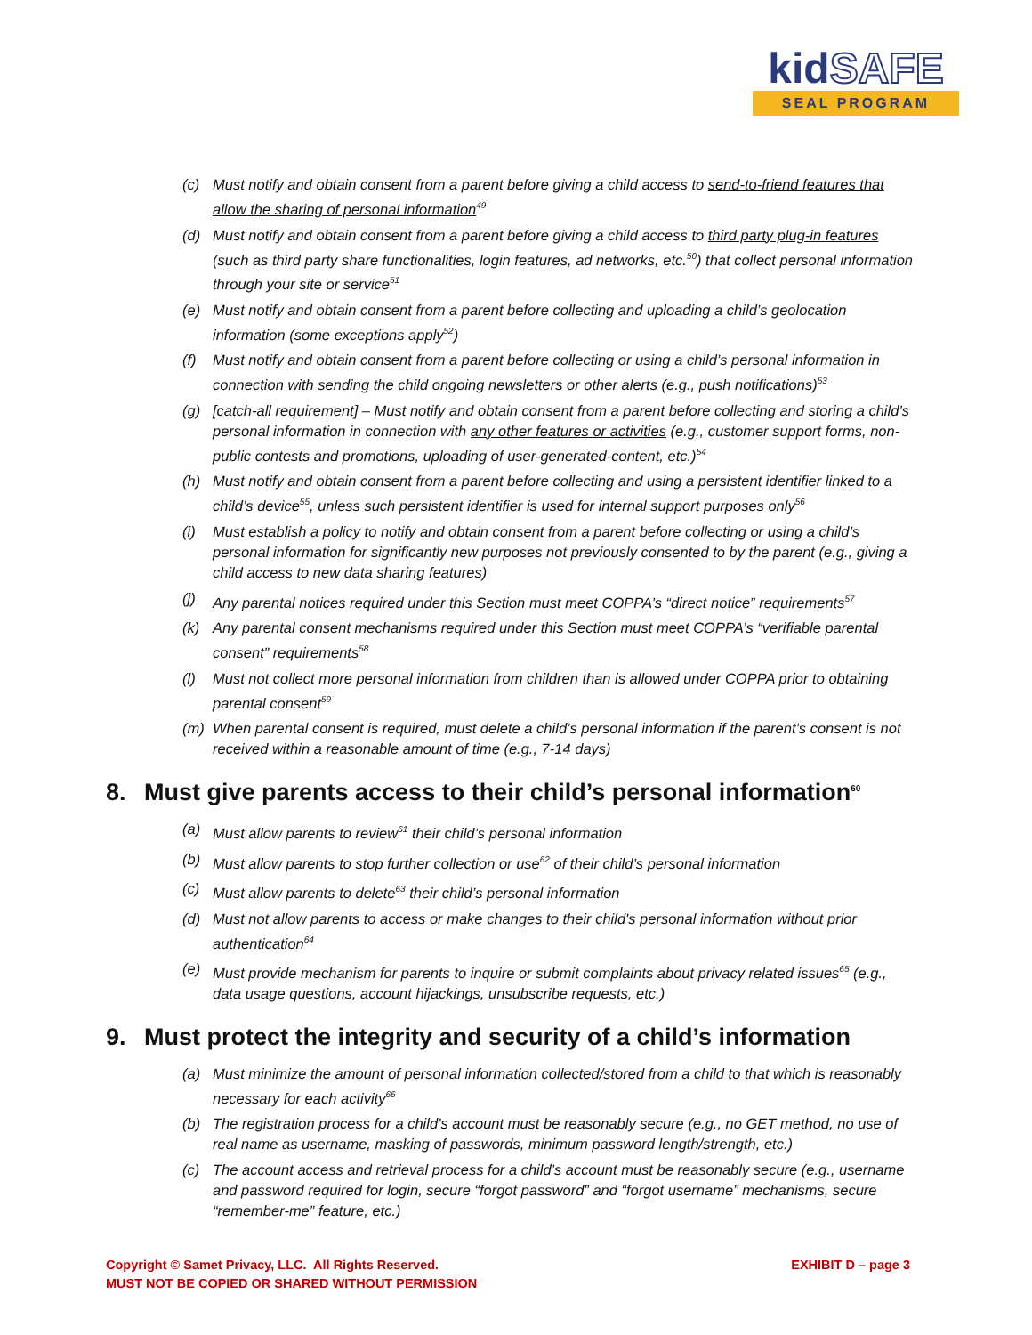kidSAFE
SEAL PROGRAM
(c) Must notify and obtain consent from a parent before giving a child access to send-to-friend features that allow the sharing of personal information<sup>49</sup>
(d) Must notify and obtain consent from a parent before giving a child access to third party plug-in features (such as third party share functionalities, login features, ad networks, etc.<sup>50</sup>) that collect personal information through your site or service<sup>51</sup>
(e) Must notify and obtain consent from a parent before collecting and uploading a child’s geolocation information (some exceptions apply<sup>52</sup>)
(f) Must notify and obtain consent from a parent before collecting or using a child’s personal information in connection with sending the child ongoing newsletters or other alerts (e.g., push notifications)<sup>53</sup>
(g) [catch-all requirement] – Must notify and obtain consent from a parent before collecting and storing a child’s personal information in connection with any other features or activities (e.g., customer support forms, non-public contests and promotions, uploading of user-generated-content, etc.)<sup>54</sup>
(h) Must notify and obtain consent from a parent before collecting and using a persistent identifier linked to a child’s device<sup>55</sup>, unless such persistent identifier is used for internal support purposes only<sup>56</sup>
(i) Must establish a policy to notify and obtain consent from a parent before collecting or using a child’s personal information for significantly new purposes not previously consented to by the parent (e.g., giving a child access to new data sharing features)
(j) Any parental notices required under this Section must meet COPPA’s “direct notice” requirements<sup>57</sup>
(k) Any parental consent mechanisms required under this Section must meet COPPA’s “verifiable parental consent” requirements<sup>58</sup>
(l) Must not collect more personal information from children than is allowed under COPPA prior to obtaining parental consent<sup>59</sup>
(m) When parental consent is required, must delete a child’s personal information if the parent’s consent is not received within a reasonable amount of time (e.g., 7-14 days)
8. Must give parents access to their child’s personal information<sup>60</sup>
(a) Must allow parents to review<sup>61</sup> their child’s personal information
(b) Must allow parents to stop further collection or use<sup>62</sup> of their child’s personal information
(c) Must allow parents to delete<sup>63</sup> their child’s personal information
(d) Must not allow parents to access or make changes to their child's personal information without prior authentication<sup>64</sup>
(e) Must provide mechanism for parents to inquire or submit complaints about privacy related issues<sup>65</sup> (e.g., data usage questions, account hijackings, unsubscribe requests, etc.)
9. Must protect the integrity and security of a child’s information
(a) Must minimize the amount of personal information collected/stored from a child to that which is reasonably necessary for each activity<sup>66</sup>
(b) The registration process for a child’s account must be reasonably secure (e.g., no GET method, no use of real name as username, masking of passwords, minimum password length/strength, etc.)
(c) The account access and retrieval process for a child’s account must be reasonably secure (e.g., username and password required for login, secure “forgot password” and “forgot username” mechanisms, secure “remember-me” feature, etc.)
Copyright © Samet Privacy, LLC. All Rights Reserved.
MUST NOT BE COPIED OR SHARED WITHOUT PERMISSION
EXHIBIT D – page 3